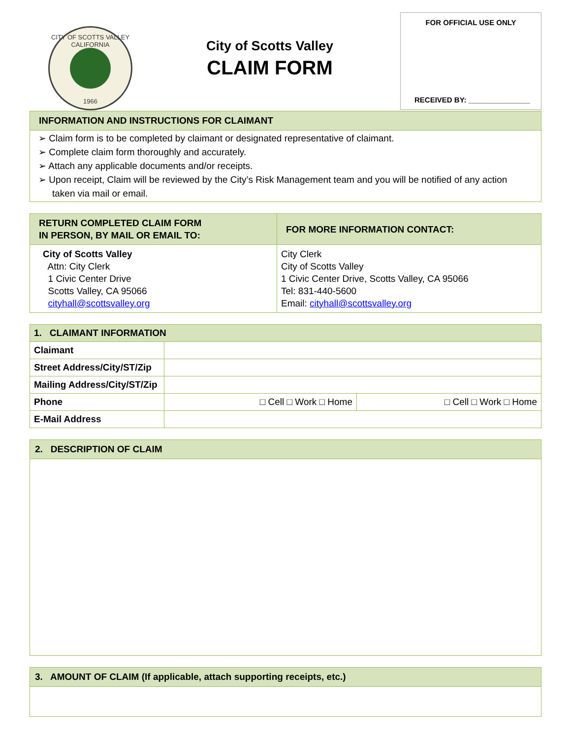CITY OF SCOTTS VALLEY CALIFORNIA
1966
City of Scotts Valley
CLAIM FORM
FOR OFFICIAL USE ONLY
RECEIVED BY: _______________
INFORMATION AND INSTRUCTIONS FOR CLAIMANT
➢ Claim form is to be completed by claimant or designated representative of claimant.
➢ Complete claim form thoroughly and accurately.
➢ Attach any applicable documents and/or receipts.
➢ Upon receipt, Claim will be reviewed by the City’s Risk Management team and you will be notified of any action taken via mail or email.
| RETURN COMPLETED CLAIM FORM IN PERSON, BY MAIL OR EMAIL TO: | FOR MORE INFORMATION CONTACT: |
| City of Scotts Valley Attn: City Clerk 1 Civic Center Drive Scotts Valley, CA 95066 cityhall@scottsvalley.org | City Clerk City of Scotts Valley 1 Civic Center Drive, Scotts Valley, CA 95066 Tel: 831-440-5600 Email: cityhall@scottsvalley.org |
| 1. CLAIMANT INFORMATION | | |
| Claimant | | |
| Street Address/City/ST/Zip | | |
| Mailing Address/City/ST/Zip | | |
| Phone | □ Cell □ Work □ Home | □ Cell □ Work □ Home |
| E-Mail Address | | |
2. DESCRIPTION OF CLAIM
3. AMOUNT OF CLAIM (If applicable, attach supporting receipts, etc.)